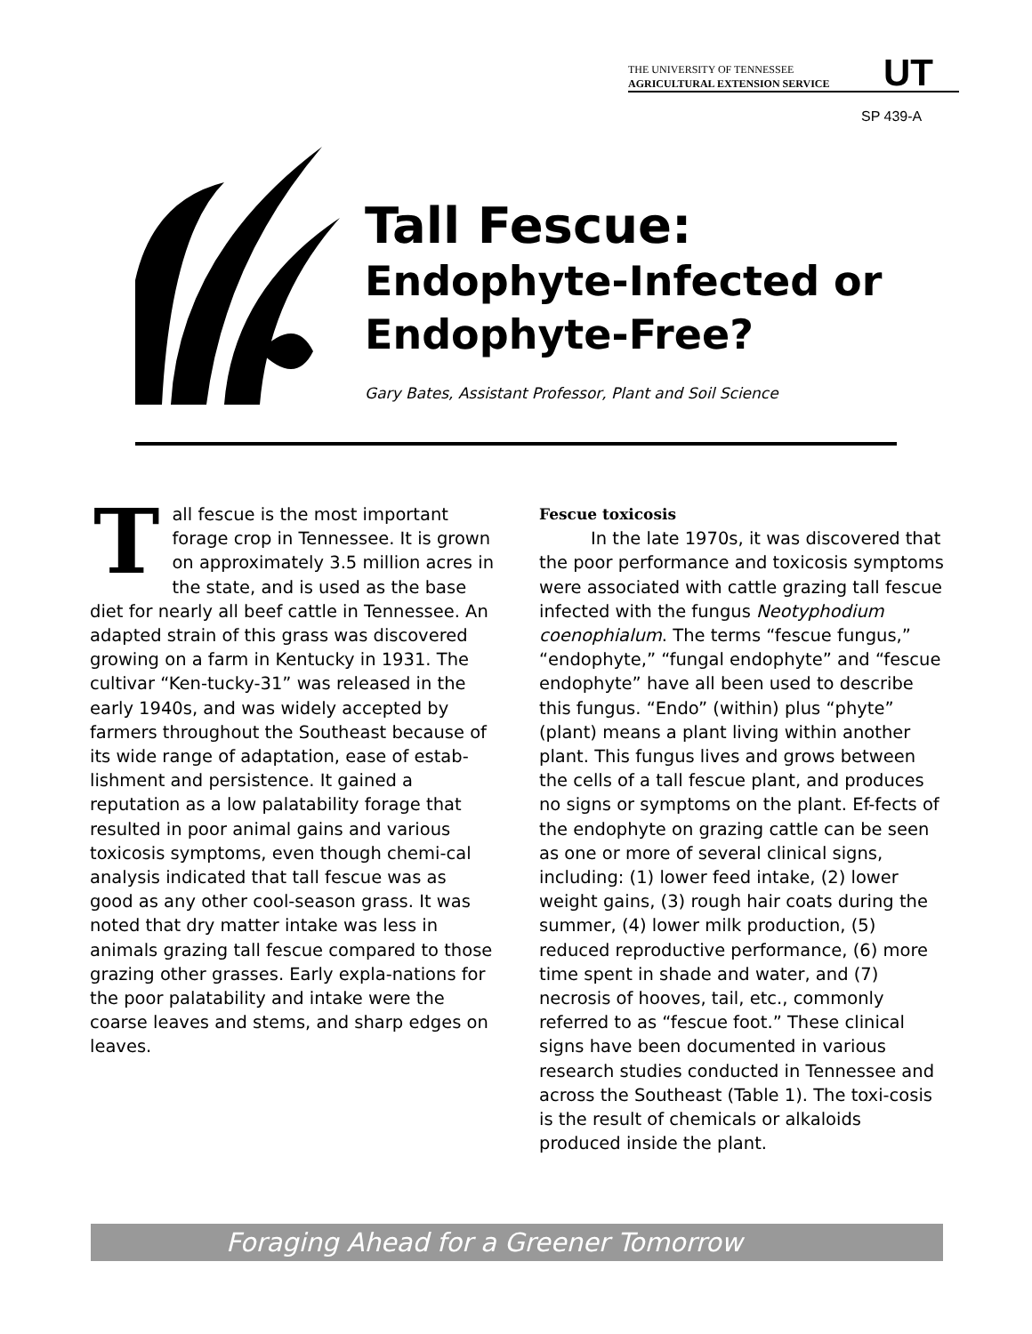THE UNIVERSITY OF TENNESSEE
AGRICULTURAL EXTENSION SERVICE
UT
SP 439-A
Tall Fescue:
Endophyte-Infected or
Endophyte-Free?
Gary Bates, Assistant Professor, Plant and Soil Science
Tall fescue is the most important forage crop in Tennessee. It is grown on approximately 3.5 million acres in the state, and is used as the base diet for nearly all beef cattle in Tennessee. An adapted strain of this grass was discovered growing on a farm in Kentucky in 1931. The cultivar “Ken-tucky-31” was released in the early 1940s, and was widely accepted by farmers throughout the Southeast because of its wide range of adaptation, ease of estab-lishment and persistence. It gained a reputation as a low palatability forage that resulted in poor animal gains and various toxicosis symptoms, even though chemi-cal analysis indicated that tall fescue was as good as any other cool-season grass. It was noted that dry matter intake was less in animals grazing tall fescue compared to those grazing other grasses. Early expla-nations for the poor palatability and intake were the coarse leaves and stems, and sharp edges on leaves.
Fescue toxicosis
In the late 1970s, it was discovered that the poor performance and toxicosis symptoms were associated with cattle grazing tall fescue infected with the fungus Neotyphodium coenophialum. The terms “fescue fungus,” “endophyte,” “fungal endophyte” and “fescue endophyte” have all been used to describe this fungus. “Endo” (within) plus “phyte” (plant) means a plant living within another plant. This fungus lives and grows between the cells of a tall fescue plant, and produces no signs or symptoms on the plant. Ef-fects of the endophyte on grazing cattle can be seen as one or more of several clinical signs, including: (1) lower feed intake, (2) lower weight gains, (3) rough hair coats during the summer, (4) lower milk production, (5) reduced reproductive performance, (6) more time spent in shade and water, and (7) necrosis of hooves, tail, etc., commonly referred to as “fescue foot.” These clinical signs have been documented in various research studies conducted in Tennessee and across the Southeast (Table 1). The toxi-cosis is the result of chemicals or alkaloids produced inside the plant.
Foraging Ahead for a Greener Tomorrow